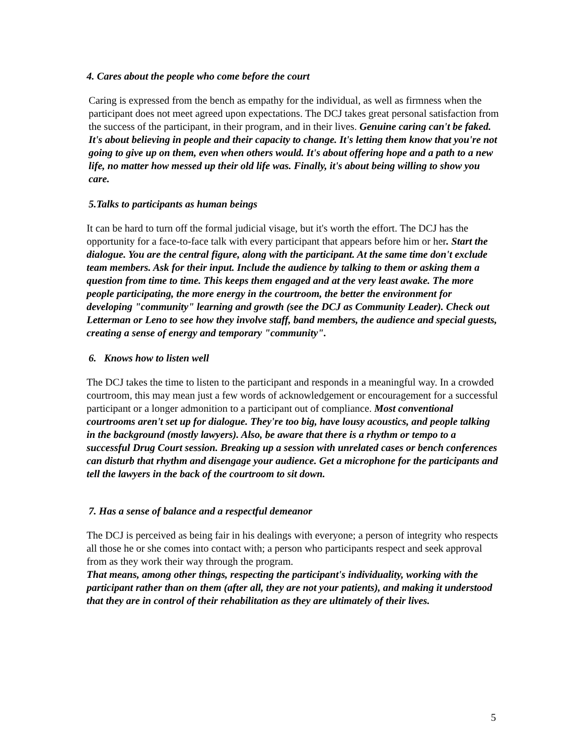4. Cares about the people who come before the court
Caring is expressed from the bench as empathy for the individual, as well as firmness when the participant does not meet agreed upon expectations. The DCJ takes great personal satisfaction from the success of the participant, in their program, and in their lives. Genuine caring can't be faked. It's about believing in people and their capacity to change. It's letting them know that you're not going to give up on them, even when others would. It's about offering hope and a path to a new life, no matter how messed up their old life was. Finally, it's about being willing to show you care.
5.Talks to participants as human beings
It can be hard to turn off the formal judicial visage, but it's worth the effort. The DCJ has the opportunity for a face-to-face talk with every participant that appears before him or her. Start the dialogue. You are the central figure, along with the participant. At the same time don't exclude team members. Ask for their input. Include the audience by talking to them or asking them a question from time to time. This keeps them engaged and at the very least awake. The more people participating, the more energy in the courtroom, the better the environment for developing "community" learning and growth (see the DCJ as Community Leader). Check out Letterman or Leno to see how they involve staff, band members, the audience and special guests, creating a sense of energy and temporary "community".
6. Knows how to listen well
The DCJ takes the time to listen to the participant and responds in a meaningful way. In a crowded courtroom, this may mean just a few words of acknowledgement or encouragement for a successful participant or a longer admonition to a participant out of compliance. Most conventional courtrooms aren't set up for dialogue. They're too big, have lousy acoustics, and people talking in the background (mostly lawyers). Also, be aware that there is a rhythm or tempo to a successful Drug Court session. Breaking up a session with unrelated cases or bench conferences can disturb that rhythm and disengage your audience. Get a microphone for the participants and tell the lawyers in the back of the courtroom to sit down.
7. Has a sense of balance and a respectful demeanor
The DCJ is perceived as being fair in his dealings with everyone; a person of integrity who respects all those he or she comes into contact with; a person who participants respect and seek approval from as they work their way through the program.
That means, among other things, respecting the participant's individuality, working with the participant rather than on them (after all, they are not your patients), and making it understood that they are in control of their rehabilitation as they are ultimately of their lives.
5